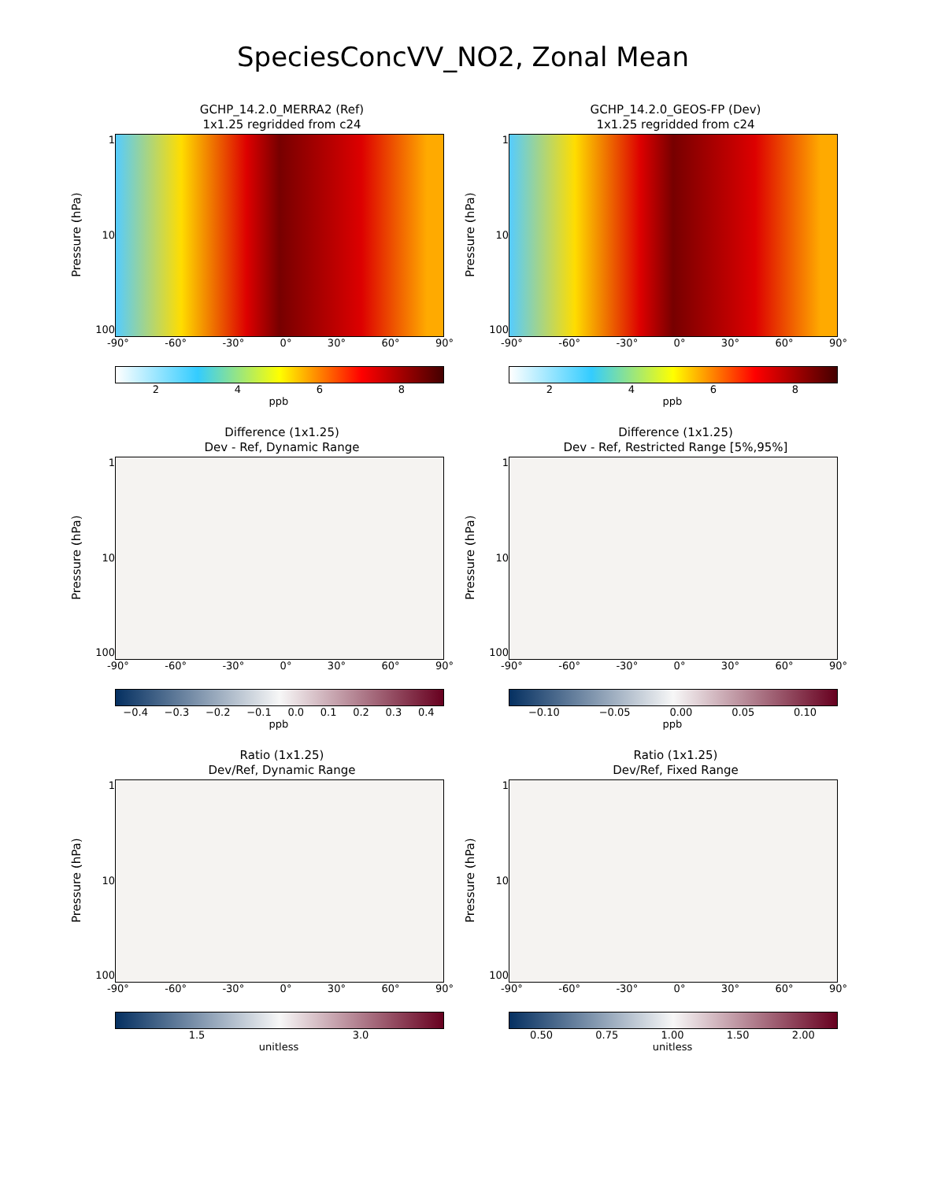SpeciesConcVV_NO2, Zonal Mean
GCHP_14.2.0_MERRA2 (Ref)
1x1.25 regridded from c24
Pressure (hPa)
1
10
100
-90° -60° -30° 0° 30° 60° 90°
2468
ppb
GCHP_14.2.0_GEOS-FP (Dev)
1x1.25 regridded from c24
Pressure (hPa)
1
10
100
-90° -60° -30° 0° 30° 60° 90°
2468
ppb
Difference (1x1.25)
Dev - Ref, Dynamic Range
Pressure (hPa)
1
10
100
-90° -60° -30° 0° 30° 60° 90°
−0.4 −0.3 −0.2 −0.1 0.0 0.1 0.2 0.3 0.4
ppb
Difference (1x1.25)
Dev - Ref, Restricted Range [5%,95%]
Pressure (hPa)
1
10
100
-90° -60° -30° 0° 30° 60° 90°
−0.10 −0.05 0.00 0.05 0.10
ppb
Ratio (1x1.25)
Dev/Ref, Dynamic Range
Pressure (hPa)
1
10
100
-90° -60° -30° 0° 30° 60° 90°
1.5 3.0
unitless
Ratio (1x1.25)
Dev/Ref, Fixed Range
Pressure (hPa)
1
10
100
-90° -60° -30° 0° 30° 60° 90°
0.50 0.75 1.00 1.50 2.00
unitless